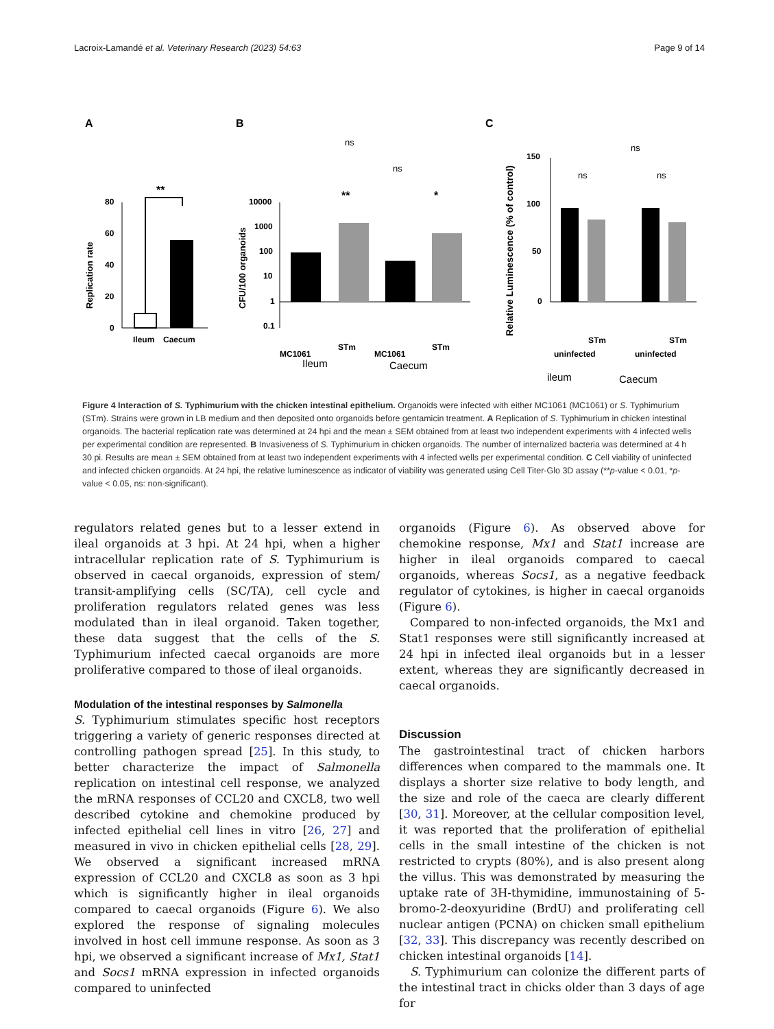Lacroix-Lamandé et al. Veterinary Research (2023) 54:63 Page 9 of 14
A
B
C
80
60
40
20
0
Replication rate
**
Ileum
Caecum
10000
1000
100
10
1
0.1
CFU/100 organoids
**
*
ns
ns
Ileum
Caecum
MC1061
STm
MC1061
STm
150
100
50
0
Relative Luminescence (% of control)
ns
ns
ns
uninfected
STm
uninfected
STm
ileum
Caecum
Figure 4 Interaction of S. Typhimurium with the chicken intestinal epithelium. Organoids were infected with either MC1061 (MC1061) or S. Typhimurium (STm). Strains were grown in LB medium and then deposited onto organoids before gentamicin treatment. A Replication of S. Typhimurium in chicken intestinal organoids. The bacterial replication rate was determined at 24 hpi and the mean ± SEM obtained from at least two independent experiments with 4 infected wells per experimental condition are represented. B Invasiveness of S. Typhimurium in chicken organoids. The number of internalized bacteria was determined at 4 h 30 pi. Results are mean ± SEM obtained from at least two independent experiments with 4 infected wells per experimental condition. C Cell viability of uninfected and infected chicken organoids. At 24 hpi, the relative luminescence as indicator of viability was generated using Cell Titer-Glo 3D assay (**p-value < 0.01, *p-value < 0.05, ns: non-significant).
regulators related genes but to a lesser extend in ileal organoids at 3 hpi. At 24 hpi, when a higher intracellular replication rate of S. Typhimurium is observed in caecal organoids, expression of stem/ transit-amplifying cells (SC/TA), cell cycle and proliferation regulators related genes was less modulated than in ileal organoid. Taken together, these data suggest that the cells of the S. Typhimurium infected caecal organoids are more proliferative compared to those of ileal organoids.
Modulation of the intestinal responses by Salmonella
S. Typhimurium stimulates specific host receptors triggering a variety of generic responses directed at controlling pathogen spread [25]. In this study, to better characterize the impact of Salmonella replication on intestinal cell response, we analyzed the mRNA responses of CCL20 and CXCL8, two well described cytokine and chemokine produced by infected epithelial cell lines in vitro [26, 27] and measured in vivo in chicken epithelial cells [28, 29]. We observed a significant increased mRNA expression of CCL20 and CXCL8 as soon as 3 hpi which is significantly higher in ileal organoids compared to caecal organoids (Figure 6). We also explored the response of signaling molecules involved in host cell immune response. As soon as 3 hpi, we observed a significant increase of Mx1, Stat1 and Socs1 mRNA expression in infected organoids compared to uninfected
organoids (Figure 6). As observed above for chemokine response, Mx1 and Stat1 increase are higher in ileal organoids compared to caecal organoids, whereas Socs1, as a negative feedback regulator of cytokines, is higher in caecal organoids (Figure 6).
Compared to non-infected organoids, the Mx1 and Stat1 responses were still significantly increased at 24 hpi in infected ileal organoids but in a lesser extent, whereas they are significantly decreased in caecal organoids.
Discussion
The gastrointestinal tract of chicken harbors differences when compared to the mammals one. It displays a shorter size relative to body length, and the size and role of the caeca are clearly different [30, 31]. Moreover, at the cellular composition level, it was reported that the proliferation of epithelial cells in the small intestine of the chicken is not restricted to crypts (80%), and is also present along the villus. This was demonstrated by measuring the uptake rate of 3H-thymidine, immunostaining of 5-bromo-2-deoxyuridine (BrdU) and proliferating cell nuclear antigen (PCNA) on chicken small epithelium [32, 33]. This discrepancy was recently described on chicken intestinal organoids [14].
S. Typhimurium can colonize the different parts of the intestinal tract in chicks older than 3 days of age for